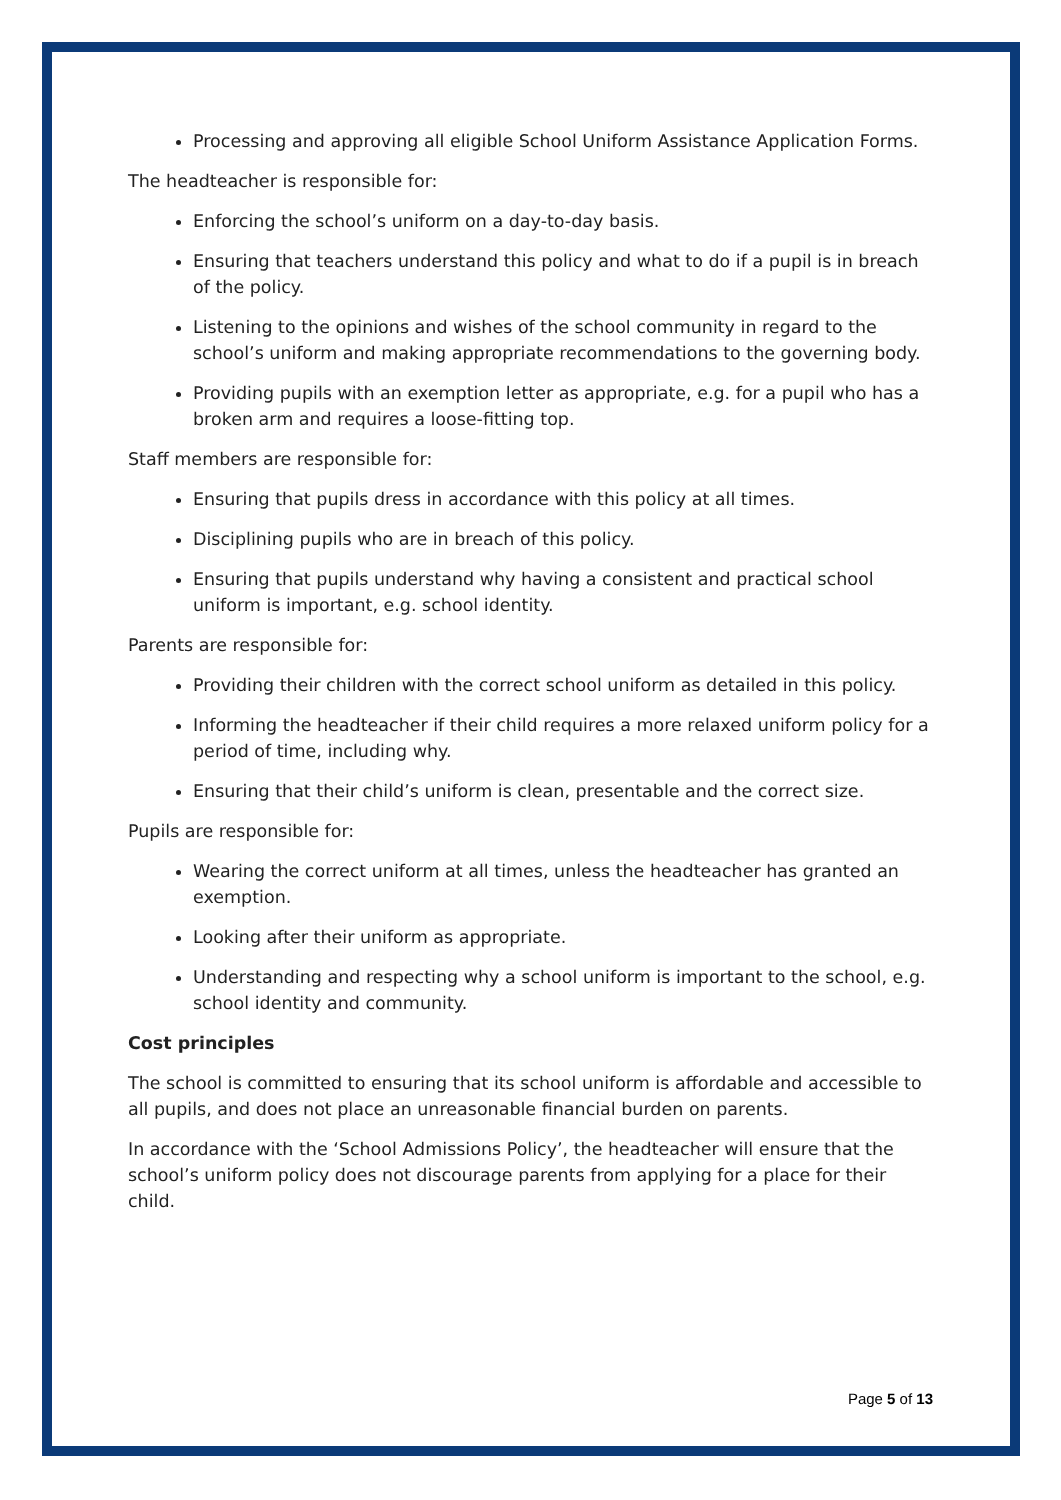Processing and approving all eligible School Uniform Assistance Application Forms.
The headteacher is responsible for:
Enforcing the school’s uniform on a day-to-day basis.
Ensuring that teachers understand this policy and what to do if a pupil is in breach of the policy.
Listening to the opinions and wishes of the school community in regard to the school’s uniform and making appropriate recommendations to the governing body.
Providing pupils with an exemption letter as appropriate, e.g. for a pupil who has a broken arm and requires a loose-fitting top.
Staff members are responsible for:
Ensuring that pupils dress in accordance with this policy at all times.
Disciplining pupils who are in breach of this policy.
Ensuring that pupils understand why having a consistent and practical school uniform is important, e.g. school identity.
Parents are responsible for:
Providing their children with the correct school uniform as detailed in this policy.
Informing the headteacher if their child requires a more relaxed uniform policy for a period of time, including why.
Ensuring that their child’s uniform is clean, presentable and the correct size.
Pupils are responsible for:
Wearing the correct uniform at all times, unless the headteacher has granted an exemption.
Looking after their uniform as appropriate.
Understanding and respecting why a school uniform is important to the school, e.g. school identity and community.
Cost principles
The school is committed to ensuring that its school uniform is affordable and accessible to all pupils, and does not place an unreasonable financial burden on parents.
In accordance with the ‘School Admissions Policy’, the headteacher will ensure that the school’s uniform policy does not discourage parents from applying for a place for their child.
Page 5 of 13